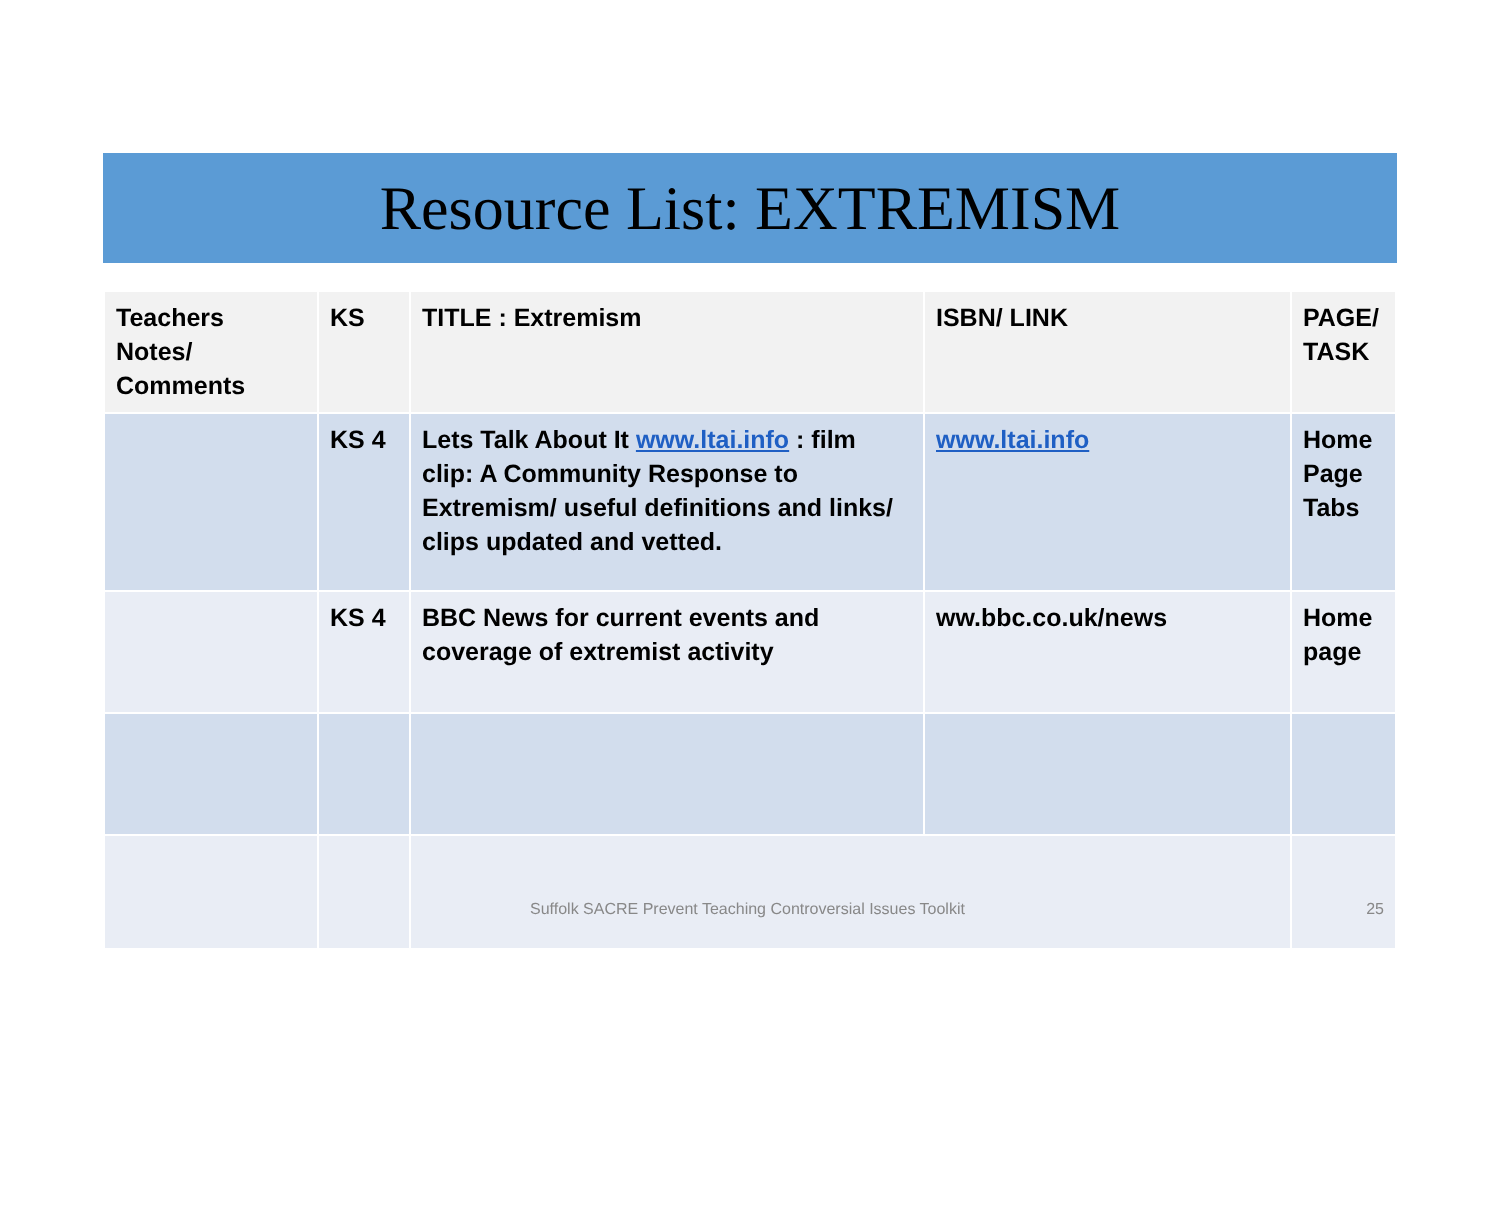Resource List: EXTREMISM
| Teachers Notes/ Comments | KS | TITLE : Extremism | ISBN/ LINK | PAGE/ TASK |
| --- | --- | --- | --- | --- |
| | KS 4 | Lets Talk About It www.ltai.info : film clip: A Community Response to Extremism/ useful definitions and links/ clips updated and vetted. | www.ltai.info | Home Page Tabs |
| | KS 4 | BBC News for current events and coverage of extremist activity | ww.bbc.co.uk/news | Home page |
| | | Suffolk SACRE Prevent Teaching Controversial Issues Toolkit | | 25 |